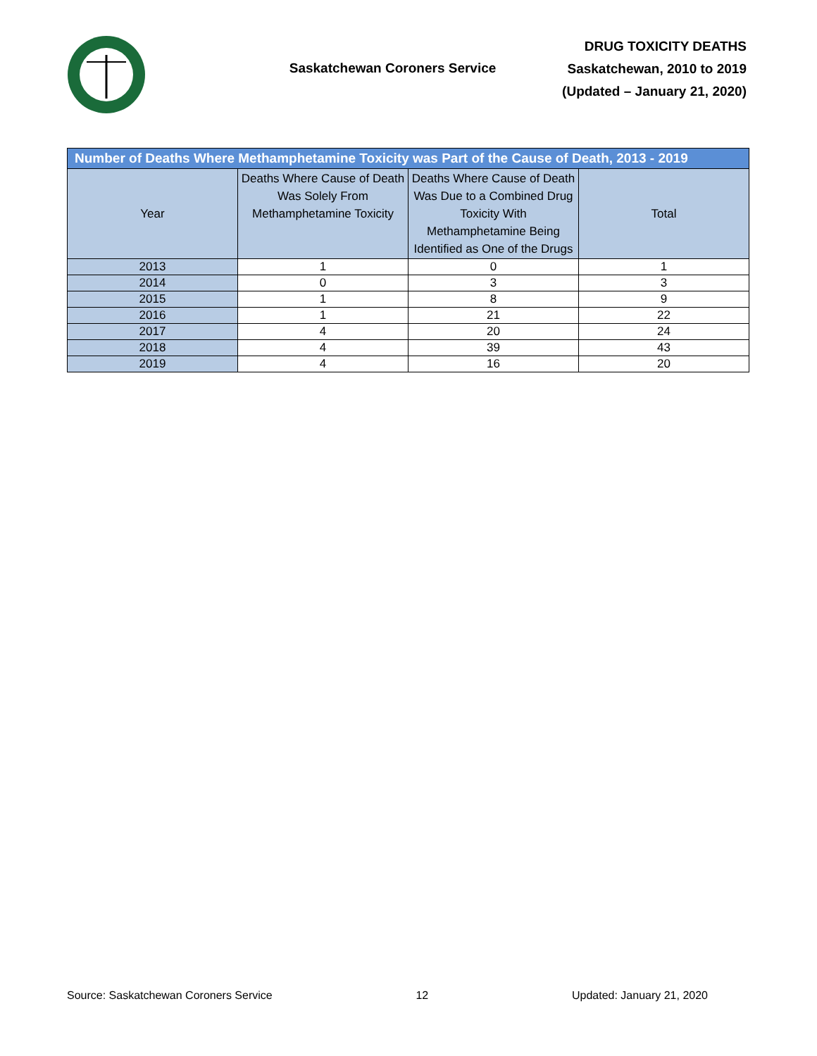Saskatchewan Coroners Service
DRUG TOXICITY DEATHS
Saskatchewan, 2010 to 2019
(Updated – January 21, 2020)
| Number of Deaths Where Methamphetamine Toxicity was Part of the Cause of Death, 2013 - 2019 | | | |
| --- | --- | --- | --- |
| Year | Deaths Where Cause of Death Was Solely From Methamphetamine Toxicity | Deaths Where Cause of Death Was Due to a Combined Drug Toxicity With Methamphetamine Being Identified as One of the Drugs | Total |
| 2013 | 1 | 0 | 1 |
| 2014 | 0 | 3 | 3 |
| 2015 | 1 | 8 | 9 |
| 2016 | 1 | 21 | 22 |
| 2017 | 4 | 20 | 24 |
| 2018 | 4 | 39 | 43 |
| 2019 | 4 | 16 | 20 |
Source: Saskatchewan Coroners Service 12 Updated: January 21, 2020